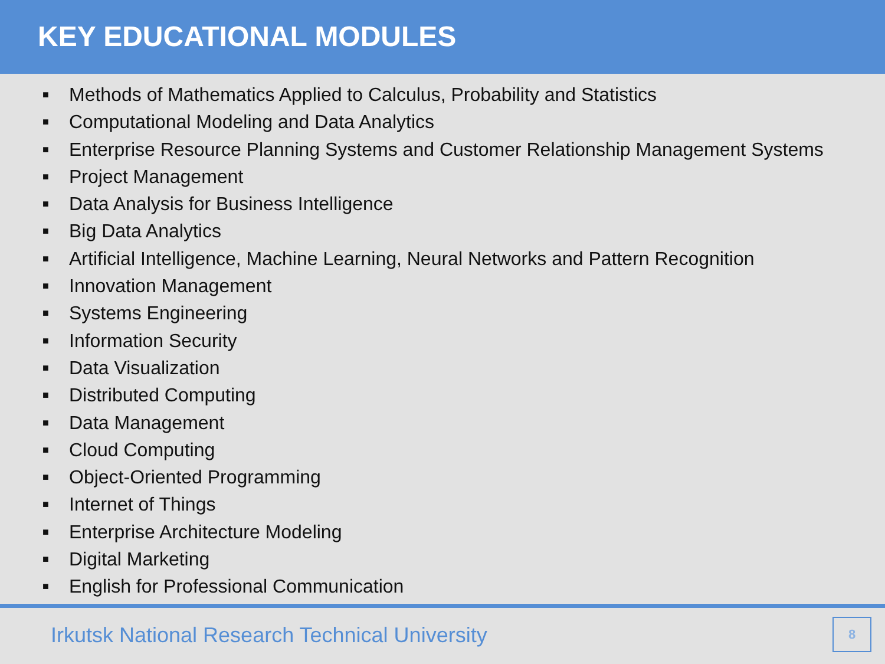KEY EDUCATIONAL MODULES
■ Methods of Mathematics Applied to Calculus, Probability and Statistics
■ Computational Modeling and Data Analytics
■ Enterprise Resource Planning Systems and Customer Relationship Management Systems
■ Project Management
■ Data Analysis for Business Intelligence
■ Big Data Analytics
■ Artificial Intelligence, Machine Learning, Neural Networks and Pattern Recognition
■ Innovation Management
■ Systems Engineering
■ Information Security
■ Data Visualization
■ Distributed Computing
■ Data Management
■ Cloud Computing
■ Object-Oriented Programming
■ Internet of Things
■ Enterprise Architecture Modeling
■ Digital Marketing
■ English for Professional Communication
Irkutsk National Research Technical University
8